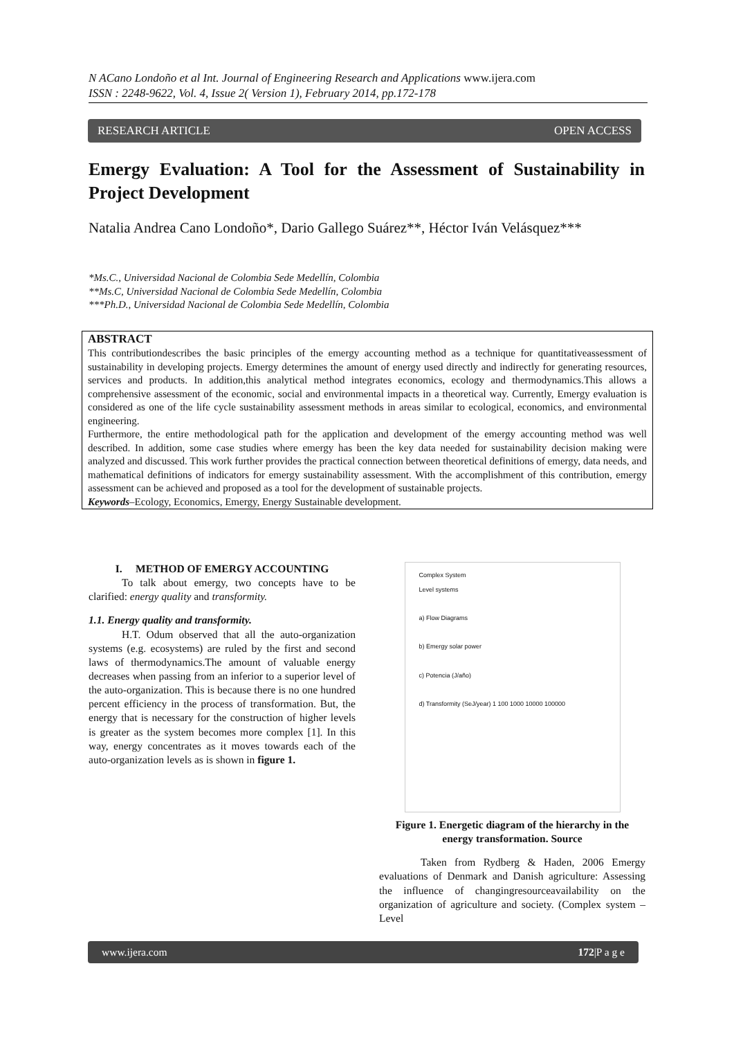N ACano Londoño et al Int. Journal of Engineering Research and Applications www.ijera.com
ISSN : 2248-9622, Vol. 4, Issue 2( Version 1), February 2014, pp.172-178
RESEARCH ARTICLE OPEN ACCESS
Emergy Evaluation: A Tool for the Assessment of Sustainability in Project Development
Natalia Andrea Cano Londoño*, Dario Gallego Suárez**, Héctor Iván Velásquez***
*Ms.C., Universidad Nacional de Colombia Sede Medellín, Colombia
**Ms.C, Universidad Nacional de Colombia Sede Medellín, Colombia
***Ph.D., Universidad Nacional de Colombia Sede Medellín, Colombia
ABSTRACT
This contributiondescribes the basic principles of the emergy accounting method as a technique for quantitativeassessment of sustainability in developing projects. Emergy determines the amount of energy used directly and indirectly for generating resources, services and products. In addition,this analytical method integrates economics, ecology and thermodynamics.This allows a comprehensive assessment of the economic, social and environmental impacts in a theoretical way. Currently, Emergy evaluation is considered as one of the life cycle sustainability assessment methods in areas similar to ecological, economics, and environmental engineering.
Furthermore, the entire methodological path for the application and development of the emergy accounting method was well described. In addition, some case studies where emergy has been the key data needed for sustainability decision making were analyzed and discussed. This work further provides the practical connection between theoretical definitions of emergy, data needs, and mathematical definitions of indicators for emergy sustainability assessment. With the accomplishment of this contribution, emergy assessment can be achieved and proposed as a tool for the development of sustainable projects.
Keywords–Ecology, Economics, Emergy, Energy Sustainable development.
I. METHOD OF EMERGY ACCOUNTING
To talk about emergy, two concepts have to be clarified: energy quality and transformity.
1.1. Energy quality and transformity.
H.T. Odum observed that all the auto-organization systems (e.g. ecosystems) are ruled by the first and second laws of thermodynamics.The amount of valuable energy decreases when passing from an inferior to a superior level of the auto-organization. This is because there is no one hundred percent efficiency in the process of transformation. But, the energy that is necessary for the construction of higher levels is greater as the system becomes more complex [1]. In this way, energy concentrates as it moves towards each of the auto-organization levels as is shown in figure 1.
Complex System
Level systems
a) Flow Diagrams
b) Emergy solar power
c) Potencia (J/año)
d) Transformity (SeJ/year) 1 100 1000 10000 100000
Figure 1. Energetic diagram of the hierarchy in the energy transformation. Source
Taken from Rydberg & Haden, 2006 Emergy evaluations of Denmark and Danish agriculture: Assessing the influence of changingresourceavailability on the organization of agriculture and society. (Complex system – Level
www.ijera.com 172|P a g e